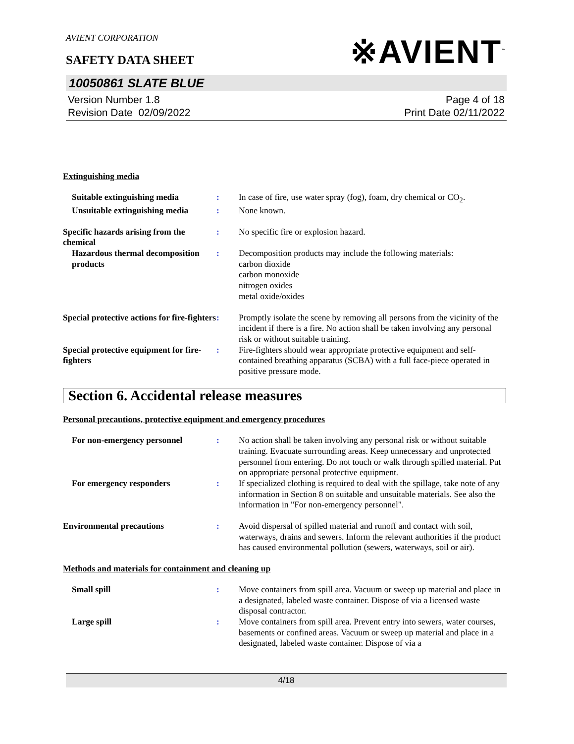AVIENT CORPORATION
SAFETY DATA SHEET
※AVIENT<sup>™</sup>
10050861 SLATE BLUE
Version Number 1.8
Revision Date 02/09/2022
Page 4 of 18
Print Date 02/11/2022
Extinguishing media
Suitable extinguishing media
: In case of fire, use water spray (fog), foam, dry chemical or CO<sub>2</sub>.
Unsuitable extinguishing media
: None known.
Specific hazards arising from the chemical
: No specific fire or explosion hazard.
Hazardous thermal decomposition products
: Decomposition products may include the following materials:
carbon dioxide
carbon monoxide
nitrogen oxides
metal oxide/oxides
Special protective actions for fire-fighters
: Promptly isolate the scene by removing all persons from the vicinity of the incident if there is a fire. No action shall be taken involving any personal risk or without suitable training.
Special protective equipment for fire-fighters
: Fire-fighters should wear appropriate protective equipment and self-contained breathing apparatus (SCBA) with a full face-piece operated in positive pressure mode.
Section 6. Accidental release measures
Personal precautions, protective equipment and emergency procedures
For non-emergency personnel : No action shall be taken involving any personal risk or without suitable training. Evacuate surrounding areas. Keep unnecessary and unprotected personnel from entering. Do not touch or walk through spilled material. Put on appropriate personal protective equipment.
For emergency responders : If specialized clothing is required to deal with the spillage, take note of any information in Section 8 on suitable and unsuitable materials. See also the information in "For non-emergency personnel".
Environmental precautions : Avoid dispersal of spilled material and runoff and contact with soil, waterways, drains and sewers. Inform the relevant authorities if the product has caused environmental pollution (sewers, waterways, soil or air).
Methods and materials for containment and cleaning up
Small spill : Move containers from spill area. Vacuum or sweep up material and place in a designated, labeled waste container. Dispose of via a licensed waste disposal contractor.
Large spill : Move containers from spill area. Prevent entry into sewers, water courses, basements or confined areas. Vacuum or sweep up material and place in a designated, labeled waste container. Dispose of via a
4/18